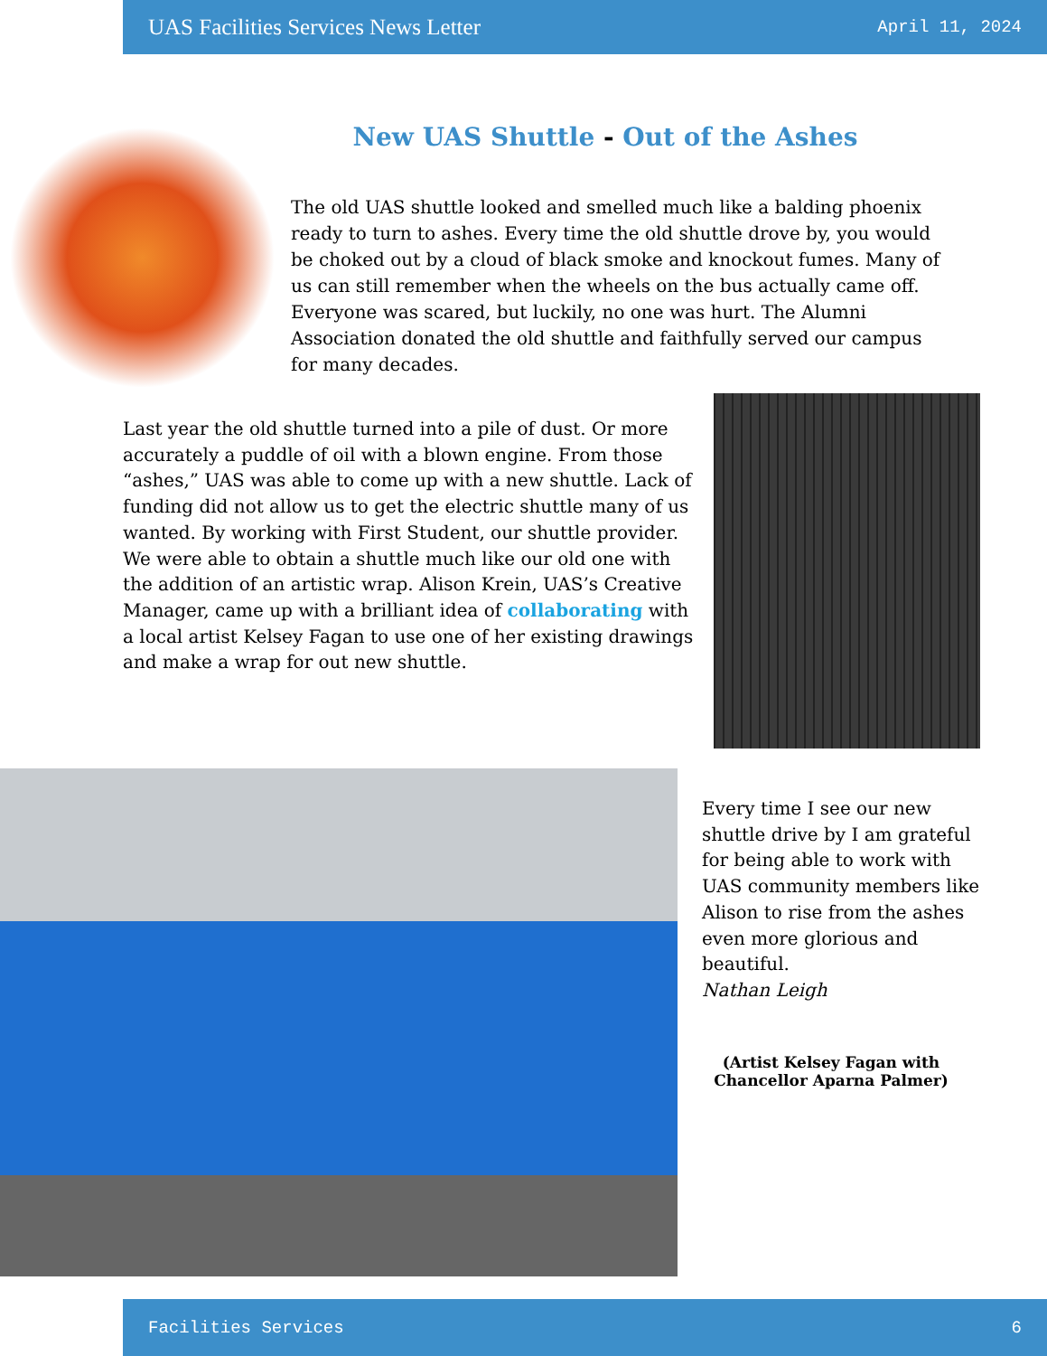UAS Facilities Services News Letter April 11, 2024
New UAS Shuttle - Out of the Ashes
The old UAS shuttle looked and smelled much like a balding phoenix ready to turn to ashes. Every time the old shuttle drove by, you would be choked out by a cloud of black smoke and knockout fumes. Many of us can still remember when the wheels on the bus actually came off. Everyone was scared, but luckily, no one was hurt. The Alumni Association donated the old shuttle and faithfully served our campus for many decades.
Last year the old shuttle turned into a pile of dust. Or more accurately a puddle of oil with a blown engine. From those “ashes,” UAS was able to come up with a new shuttle. Lack of funding did not allow us to get the electric shuttle many of us wanted. By working with First Student, our shuttle provider. We were able to obtain a shuttle much like our old one with the addition of an artistic wrap. Alison Krein, UAS’s Creative Manager, came up with a brilliant idea of collaborating with a local artist Kelsey Fagan to use one of her existing drawings and make a wrap for out new shuttle.
Every time I see our new shuttle drive by I am grateful for being able to work with UAS community members like Alison to rise from the ashes even more glorious and beautiful.
Nathan Leigh
(Artist Kelsey Fagan with Chancellor Aparna Palmer)
Facilities Services 6